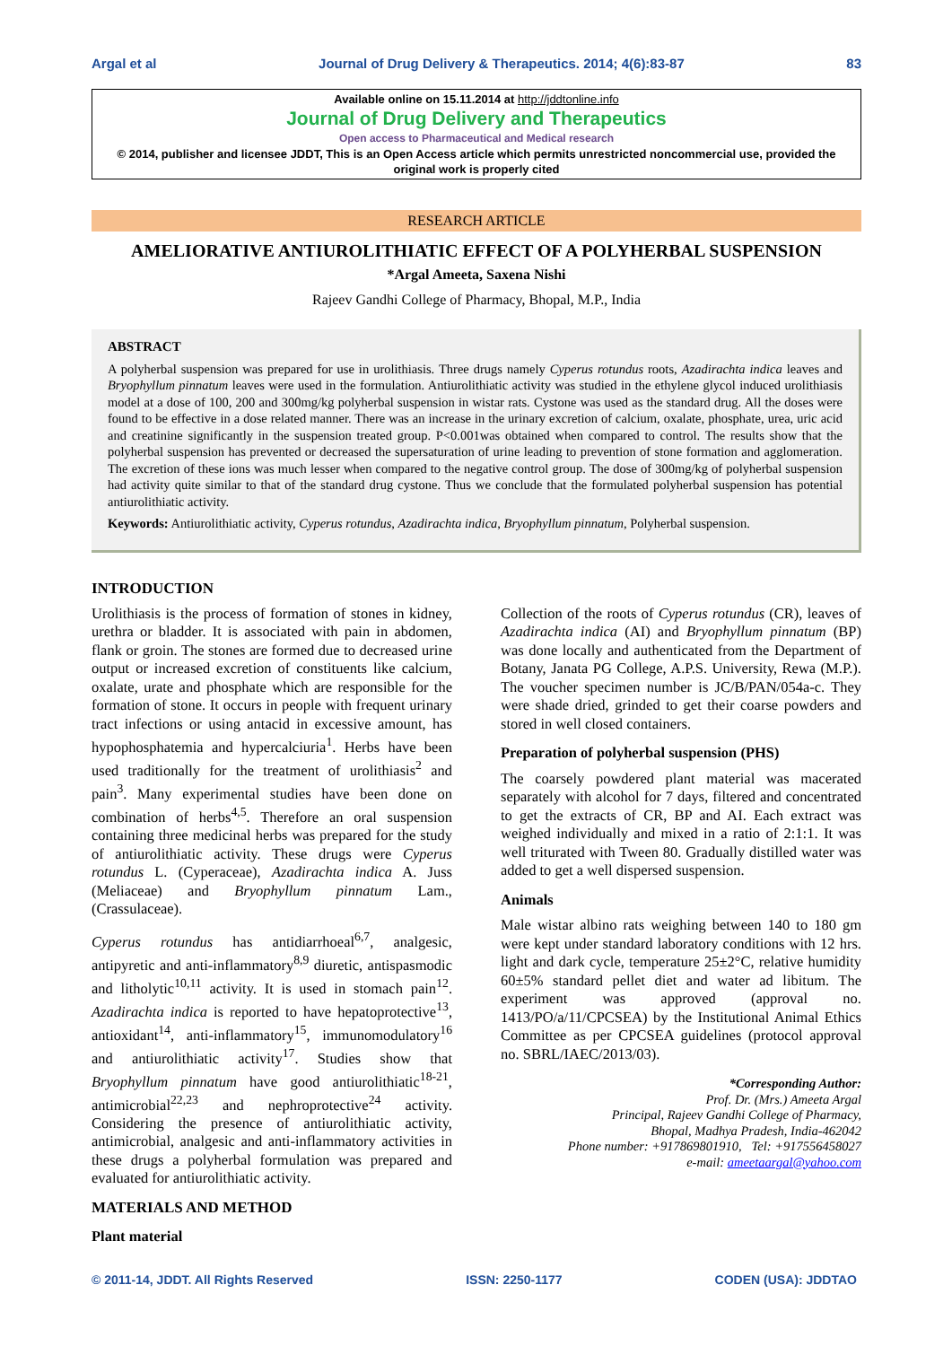Argal et al Journal of Drug Delivery & Therapeutics. 2014; 4(6):83-87 83
Available online on 15.11.2014 at http://jddtonline.info
Journal of Drug Delivery and Therapeutics
Open access to Pharmaceutical and Medical research
© 2014, publisher and licensee JDDT, This is an Open Access article which permits unrestricted noncommercial use, provided the original work is properly cited
RESEARCH ARTICLE
AMELIORATIVE ANTIUROLITHIATIC EFFECT OF A POLYHERBAL SUSPENSION
*Argal Ameeta, Saxena Nishi
Rajeev Gandhi College of Pharmacy, Bhopal, M.P., India
ABSTRACT
A polyherbal suspension was prepared for use in urolithiasis. Three drugs namely Cyperus rotundus roots, Azadirachta indica leaves and Bryophyllum pinnatum leaves were used in the formulation. Antiurolithiatic activity was studied in the ethylene glycol induced urolithiasis model at a dose of 100, 200 and 300mg/kg polyherbal suspension in wistar rats. Cystone was used as the standard drug. All the doses were found to be effective in a dose related manner. There was an increase in the urinary excretion of calcium, oxalate, phosphate, urea, uric acid and creatinine significantly in the suspension treated group. P<0.001was obtained when compared to control. The results show that the polyherbal suspension has prevented or decreased the supersaturation of urine leading to prevention of stone formation and agglomeration. The excretion of these ions was much lesser when compared to the negative control group. The dose of 300mg/kg of polyherbal suspension had activity quite similar to that of the standard drug cystone. Thus we conclude that the formulated polyherbal suspension has potential antiurolithiatic activity.
Keywords: Antiurolithiatic activity, Cyperus rotundus, Azadirachta indica, Bryophyllum pinnatum, Polyherbal suspension.
INTRODUCTION
Urolithiasis is the process of formation of stones in kidney, urethra or bladder. It is associated with pain in abdomen, flank or groin. The stones are formed due to decreased urine output or increased excretion of constituents like calcium, oxalate, urate and phosphate which are responsible for the formation of stone. It occurs in people with frequent urinary tract infections or using antacid in excessive amount, has hypophosphatemia and hypercalciuria<sup>1</sup>. Herbs have been used traditionally for the treatment of urolithiasis<sup>2</sup> and pain<sup>3</sup>. Many experimental studies have been done on combination of herbs<sup>4,5</sup>. Therefore an oral suspension containing three medicinal herbs was prepared for the study of antiurolithiatic activity. These drugs were Cyperus rotundus L. (Cyperaceae), Azadirachta indica A. Juss (Meliaceae) and Bryophyllum pinnatum Lam., (Crassulaceae).
Cyperus rotundus has antidiarrhoeal<sup>6,7</sup>, analgesic, antipyretic and anti-inflammatory<sup>8,9</sup> diuretic, antispasmodic and litholytic<sup>10,11</sup> activity. It is used in stomach pain<sup>12</sup>. Azadirachta indica is reported to have hepatoprotective<sup>13</sup>, antioxidant<sup>14</sup>, anti-inflammatory<sup>15</sup>, immunomodulatory<sup>16</sup> and antiurolithiatic activity<sup>17</sup>. Studies show that Bryophyllum pinnatum have good antiurolithiatic<sup>18-21</sup>, antimicrobial<sup>22,23</sup> and nephroprotective<sup>24</sup> activity. Considering the presence of antiurolithiatic activity, antimicrobial, analgesic and anti-inflammatory activities in these drugs a polyherbal formulation was prepared and evaluated for antiurolithiatic activity.
MATERIALS AND METHOD
Plant material
Collection of the roots of Cyperus rotundus (CR), leaves of Azadirachta indica (AI) and Bryophyllum pinnatum (BP) was done locally and authenticated from the Department of Botany, Janata PG College, A.P.S. University, Rewa (M.P.). The voucher specimen number is JC/B/PAN/054a-c. They were shade dried, grinded to get their coarse powders and stored in well closed containers.
Preparation of polyherbal suspension (PHS)
The coarsely powdered plant material was macerated separately with alcohol for 7 days, filtered and concentrated to get the extracts of CR, BP and AI. Each extract was weighed individually and mixed in a ratio of 2:1:1. It was well triturated with Tween 80. Gradually distilled water was added to get a well dispersed suspension.
Animals
Male wistar albino rats weighing between 140 to 180 gm were kept under standard laboratory conditions with 12 hrs. light and dark cycle, temperature 25±2°C, relative humidity 60±5% standard pellet diet and water ad libitum. The experiment was approved (approval no. 1413/PO/a/11/CPCSEA) by the Institutional Animal Ethics Committee as per CPCSEA guidelines (protocol approval no. SBRL/IAEC/2013/03).
*Corresponding Author:
Prof. Dr. (Mrs.) Ameeta Argal
Principal, Rajeev Gandhi College of Pharmacy,
Bhopal, Madhya Pradesh, India-462042
Phone number: +917869801910, Tel: +917556458027
e-mail: ameetaargal@yahoo.com
© 2011-14, JDDT. All Rights Reserved ISSN: 2250-1177 CODEN (USA): JDDTAO